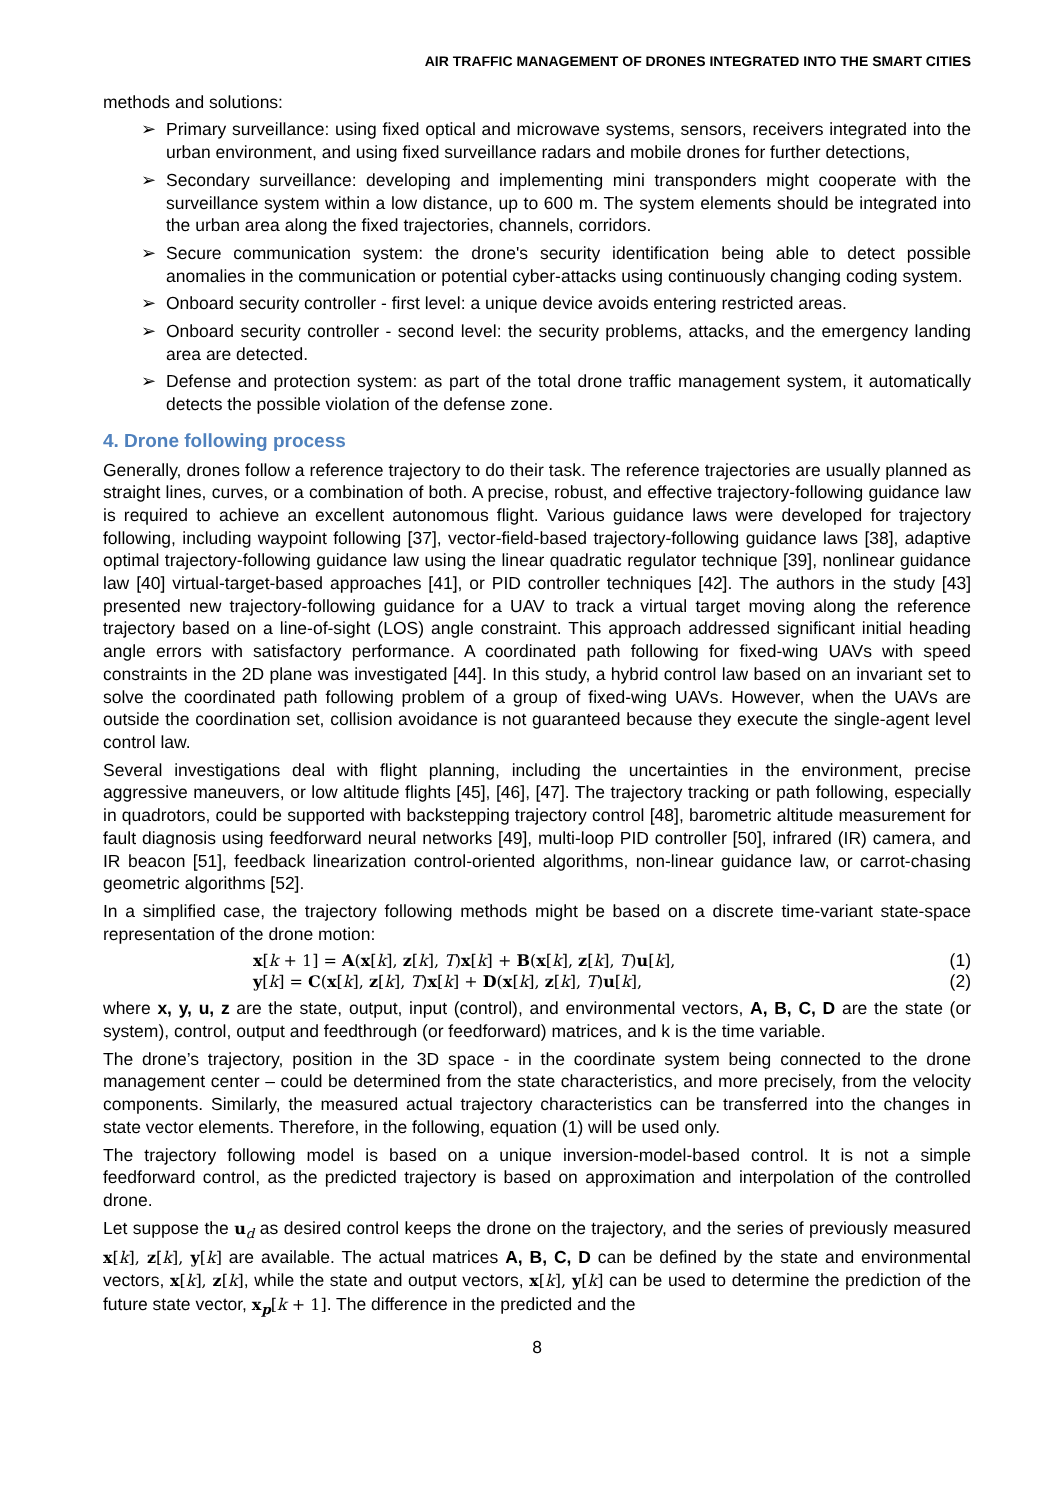AIR TRAFFIC MANAGEMENT OF DRONES INTEGRATED INTO THE SMART CITIES
methods and solutions:
➢ Primary surveillance: using fixed optical and microwave systems, sensors, receivers integrated into the urban environment, and using fixed surveillance radars and mobile drones for further detections,
➢ Secondary surveillance: developing and implementing mini transponders might cooperate with the surveillance system within a low distance, up to 600 m. The system elements should be integrated into the urban area along the fixed trajectories, channels, corridors.
➢ Secure communication system: the drone's security identification being able to detect possible anomalies in the communication or potential cyber-attacks using continuously changing coding system.
➢ Onboard security controller - first level: a unique device avoids entering restricted areas.
➢ Onboard security controller - second level: the security problems, attacks, and the emergency landing area are detected.
➢ Defense and protection system: as part of the total drone traffic management system, it automatically detects the possible violation of the defense zone.
4. Drone following process
Generally, drones follow a reference trajectory to do their task. The reference trajectories are usually planned as straight lines, curves, or a combination of both. A precise, robust, and effective trajectory-following guidance law is required to achieve an excellent autonomous flight. Various guidance laws were developed for trajectory following, including waypoint following [37], vector-field-based trajectory-following guidance laws [38], adaptive optimal trajectory-following guidance law using the linear quadratic regulator technique [39], nonlinear guidance law [40] virtual-target-based approaches [41], or PID controller techniques [42]. The authors in the study [43] presented new trajectory-following guidance for a UAV to track a virtual target moving along the reference trajectory based on a line-of-sight (LOS) angle constraint. This approach addressed significant initial heading angle errors with satisfactory performance. A coordinated path following for fixed-wing UAVs with speed constraints in the 2D plane was investigated [44]. In this study, a hybrid control law based on an invariant set to solve the coordinated path following problem of a group of fixed-wing UAVs. However, when the UAVs are outside the coordination set, collision avoidance is not guaranteed because they execute the single-agent level control law.
Several investigations deal with flight planning, including the uncertainties in the environment, precise aggressive maneuvers, or low altitude flights [45], [46], [47]. The trajectory tracking or path following, especially in quadrotors, could be supported with backstepping trajectory control [48], barometric altitude measurement for fault diagnosis using feedforward neural networks [49], multi-loop PID controller [50], infrared (IR) camera, and IR beacon [51], feedback linearization control-oriented algorithms, non-linear guidance law, or carrot-chasing geometric algorithms [52].
In a simplified case, the trajectory following methods might be based on a discrete time-variant state-space representation of the drone motion:
x[k + 1] = A(x[k], z[k], T)x[k] + B(x[k], z[k], T)u[k], (1)
y[k] = C(x[k], z[k], T)x[k] + D(x[k], z[k], T)u[k], (2)
where x, y, u, z are the state, output, input (control), and environmental vectors, A, B, C, D are the state (or system), control, output and feedthrough (or feedforward) matrices, and k is the time variable.
The drone’s trajectory, position in the 3D space - in the coordinate system being connected to the drone management center – could be determined from the state characteristics, and more precisely, from the velocity components. Similarly, the measured actual trajectory characteristics can be transferred into the changes in state vector elements. Therefore, in the following, equation (1) will be used only.
The trajectory following model is based on a unique inversion-model-based control. It is not a simple feedforward control, as the predicted trajectory is based on approximation and interpolation of the controlled drone.
Let suppose the u<sub>d</sub> as desired control keeps the drone on the trajectory, and the series of previously measured x[k], z[k], y[k] are available. The actual matrices A, B, C, D can be defined by the state and environmental vectors, x[k], z[k], while the state and output vectors, x[k], y[k] can be used to determine the prediction of the future state vector, x<sub>p</sub>[k + 1]. The difference in the predicted and the
8